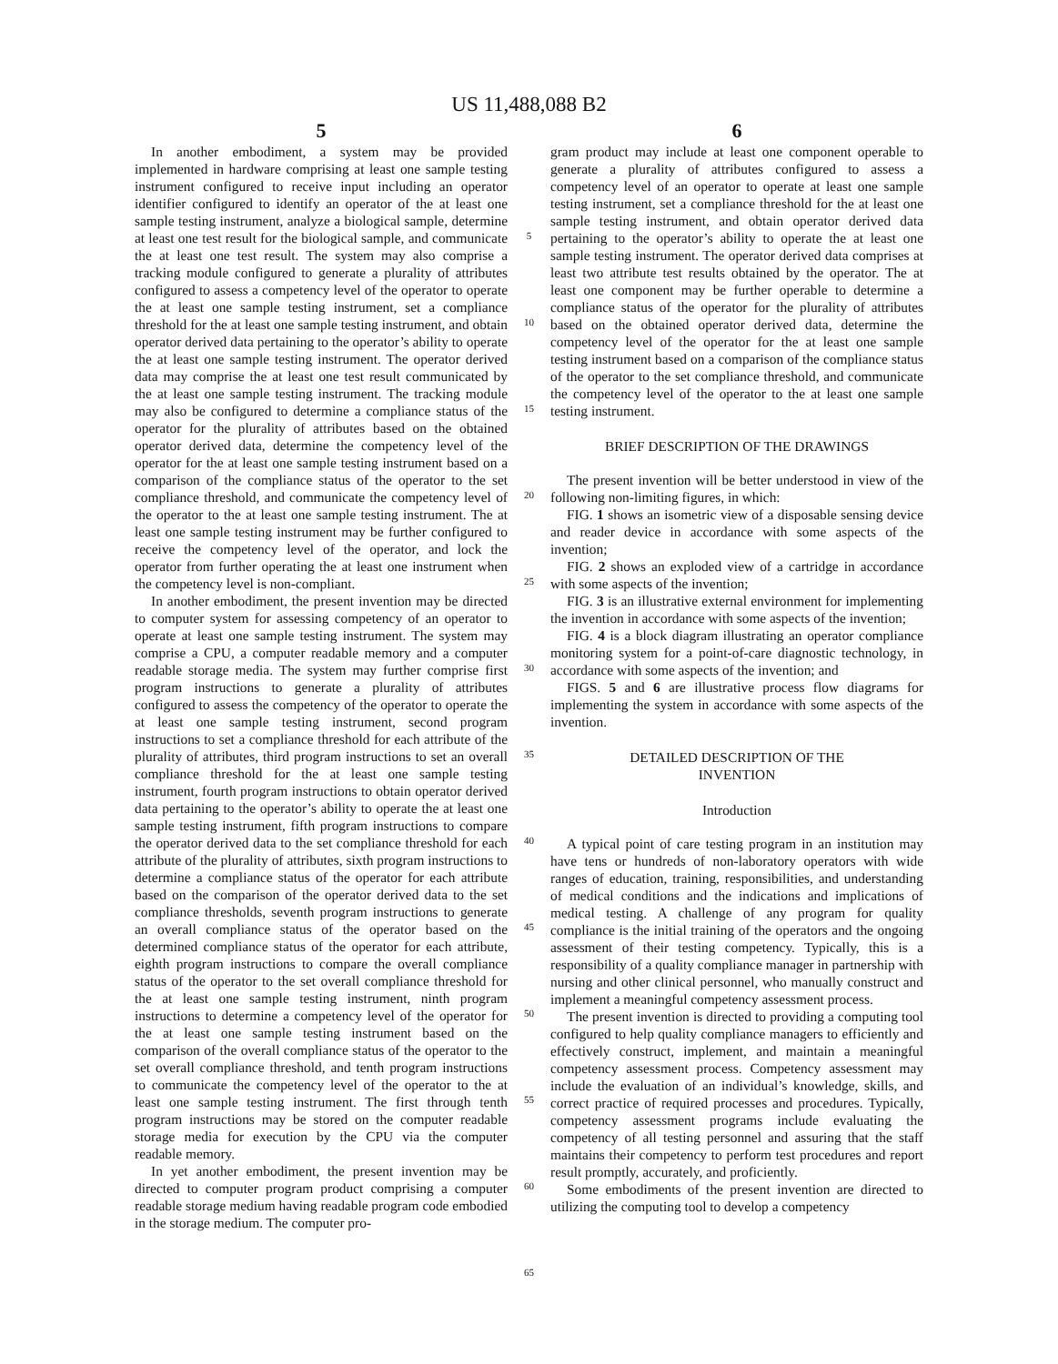US 11,488,088 B2
5
In another embodiment, a system may be provided implemented in hardware comprising at least one sample testing instrument configured to receive input including an operator identifier configured to identify an operator of the at least one sample testing instrument, analyze a biological sample, determine at least one test result for the biological sample, and communicate the at least one test result. The system may also comprise a tracking module configured to generate a plurality of attributes configured to assess a competency level of the operator to operate the at least one sample testing instrument, set a compliance threshold for the at least one sample testing instrument, and obtain operator derived data pertaining to the operator’s ability to operate the at least one sample testing instrument. The operator derived data may comprise the at least one test result communicated by the at least one sample testing instrument. The tracking module may also be configured to determine a compliance status of the operator for the plurality of attributes based on the obtained operator derived data, determine the competency level of the operator for the at least one sample testing instrument based on a comparison of the compliance status of the operator to the set compliance threshold, and communicate the competency level of the operator to the at least one sample testing instrument. The at least one sample testing instrument may be further configured to receive the competency level of the operator, and lock the operator from further operating the at least one instrument when the competency level is non-compliant.
In another embodiment, the present invention may be directed to computer system for assessing competency of an operator to operate at least one sample testing instrument. The system may comprise a CPU, a computer readable memory and a computer readable storage media. The system may further comprise first program instructions to generate a plurality of attributes configured to assess the competency of the operator to operate the at least one sample testing instrument, second program instructions to set a compliance threshold for each attribute of the plurality of attributes, third program instructions to set an overall compliance threshold for the at least one sample testing instrument, fourth program instructions to obtain operator derived data pertaining to the operator’s ability to operate the at least one sample testing instrument, fifth program instructions to compare the operator derived data to the set compliance threshold for each attribute of the plurality of attributes, sixth program instructions to determine a compliance status of the operator for each attribute based on the comparison of the operator derived data to the set compliance thresholds, seventh program instructions to generate an overall compliance status of the operator based on the determined compliance status of the operator for each attribute, eighth program instructions to compare the overall compliance status of the operator to the set overall compliance threshold for the at least one sample testing instrument, ninth program instructions to determine a competency level of the operator for the at least one sample testing instrument based on the comparison of the overall compliance status of the operator to the set overall compliance threshold, and tenth program instructions to communicate the competency level of the operator to the at least one sample testing instrument. The first through tenth program instructions may be stored on the computer readable storage media for execution by the CPU via the computer readable memory.
In yet another embodiment, the present invention may be directed to computer program product comprising a computer readable storage medium having readable program code embodied in the storage medium. The computer pro-
5
10
15
20
25
30
35
40
45
50
55
60
65
6
gram product may include at least one component operable to generate a plurality of attributes configured to assess a competency level of an operator to operate at least one sample testing instrument, set a compliance threshold for the at least one sample testing instrument, and obtain operator derived data pertaining to the operator’s ability to operate the at least one sample testing instrument. The operator derived data comprises at least two attribute test results obtained by the operator. The at least one component may be further operable to determine a compliance status of the operator for the plurality of attributes based on the obtained operator derived data, determine the competency level of the operator for the at least one sample testing instrument based on a comparison of the compliance status of the operator to the set compliance threshold, and communicate the competency level of the operator to the at least one sample testing instrument.
BRIEF DESCRIPTION OF THE DRAWINGS
The present invention will be better understood in view of the following non-limiting figures, in which:
FIG. 1 shows an isometric view of a disposable sensing device and reader device in accordance with some aspects of the invention;
FIG. 2 shows an exploded view of a cartridge in accordance with some aspects of the invention;
FIG. 3 is an illustrative external environment for implementing the invention in accordance with some aspects of the invention;
FIG. 4 is a block diagram illustrating an operator compliance monitoring system for a point-of-care diagnostic technology, in accordance with some aspects of the invention; and
FIGS. 5 and 6 are illustrative process flow diagrams for implementing the system in accordance with some aspects of the invention.
DETAILED DESCRIPTION OF THE
INVENTION
Introduction
A typical point of care testing program in an institution may have tens or hundreds of non-laboratory operators with wide ranges of education, training, responsibilities, and understanding of medical conditions and the indications and implications of medical testing. A challenge of any program for quality compliance is the initial training of the operators and the ongoing assessment of their testing competency. Typically, this is a responsibility of a quality compliance manager in partnership with nursing and other clinical personnel, who manually construct and implement a meaningful competency assessment process.
The present invention is directed to providing a computing tool configured to help quality compliance managers to efficiently and effectively construct, implement, and maintain a meaningful competency assessment process. Competency assessment may include the evaluation of an individual’s knowledge, skills, and correct practice of required processes and procedures. Typically, competency assessment programs include evaluating the competency of all testing personnel and assuring that the staff maintains their competency to perform test procedures and report result promptly, accurately, and proficiently.
Some embodiments of the present invention are directed to utilizing the computing tool to develop a competency